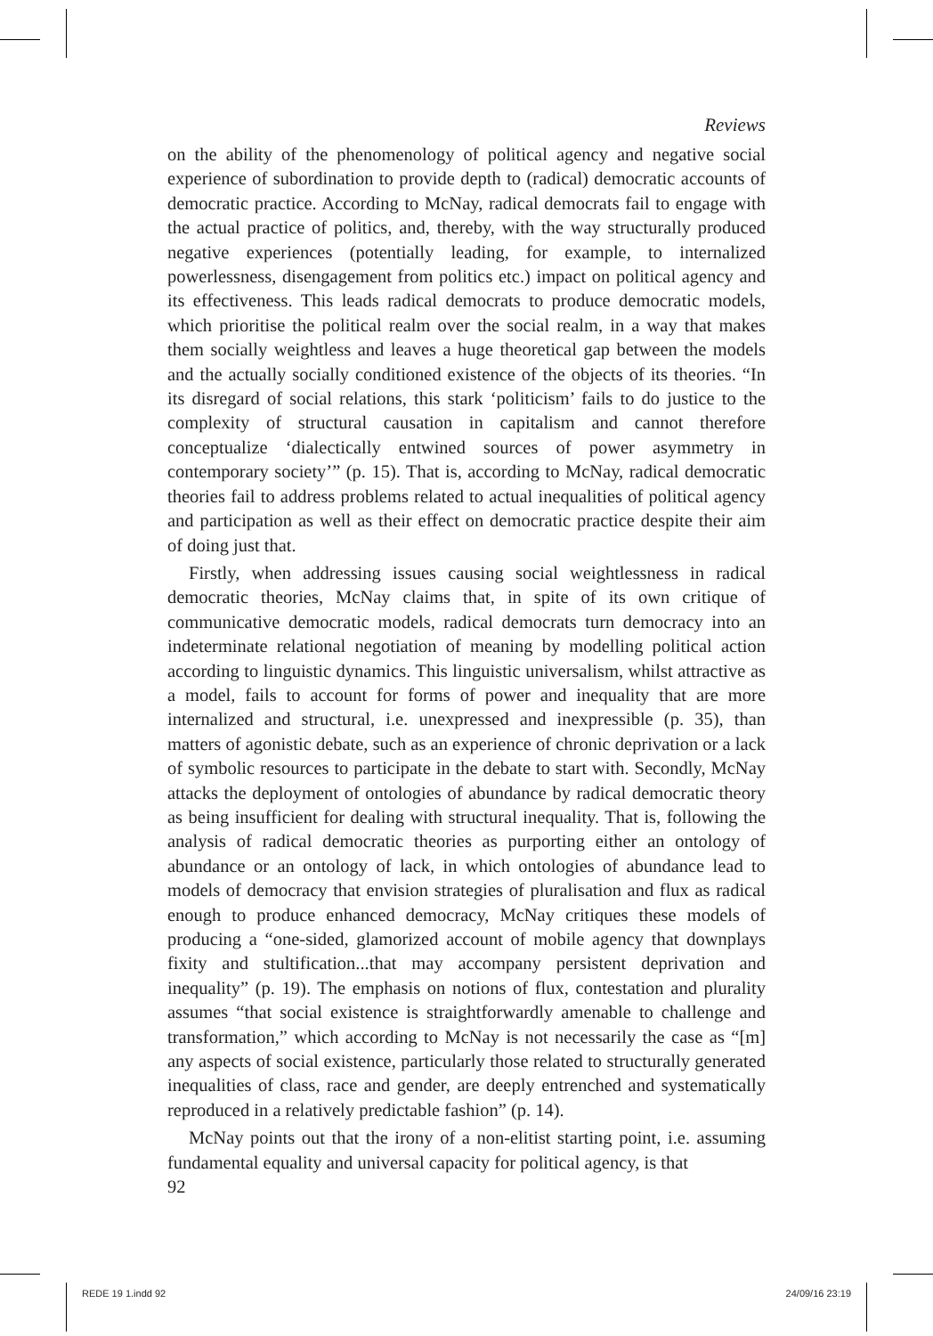Reviews
on the ability of the phenomenology of political agency and negative social experience of subordination to provide depth to (radical) democratic accounts of democratic practice. According to McNay, radical democrats fail to engage with the actual practice of politics, and, thereby, with the way structurally produced negative experiences (potentially leading, for example, to internalized powerlessness, disengagement from politics etc.) impact on political agency and its effectiveness. This leads radical democrats to produce democratic models, which prioritise the political realm over the social realm, in a way that makes them socially weightless and leaves a huge theoretical gap between the models and the actually socially conditioned existence of the objects of its theories. “In its disregard of social relations, this stark ‘politicism’ fails to do justice to the complexity of structural causation in capitalism and cannot therefore conceptualize ‘dialectically entwined sources of power asymmetry in contemporary society’” (p. 15). That is, according to McNay, radical democratic theories fail to address problems related to actual inequalities of political agency and participation as well as their effect on democratic practice despite their aim of doing just that.
Firstly, when addressing issues causing social weightlessness in radical democratic theories, McNay claims that, in spite of its own critique of communicative democratic models, radical democrats turn democracy into an indeterminate relational negotiation of meaning by modelling political action according to linguistic dynamics. This linguistic universalism, whilst attractive as a model, fails to account for forms of power and inequality that are more internalized and structural, i.e. unexpressed and inexpressible (p. 35), than matters of agonistic debate, such as an experience of chronic deprivation or a lack of symbolic resources to participate in the debate to start with. Secondly, McNay attacks the deployment of ontologies of abundance by radical democratic theory as being insufficient for dealing with structural inequality. That is, following the analysis of radical democratic theories as purporting either an ontology of abundance or an ontology of lack, in which ontologies of abundance lead to models of democracy that envision strategies of pluralisation and flux as radical enough to produce enhanced democracy, McNay critiques these models of producing a “one-sided, glamorized account of mobile agency that downplays fixity and stultification...that may accompany persistent deprivation and inequality” (p. 19). The emphasis on notions of flux, contestation and plurality assumes “that social existence is straightforwardly amenable to challenge and transformation,” which according to McNay is not necessarily the case as “[m] any aspects of social existence, particularly those related to structurally generated inequalities of class, race and gender, are deeply entrenched and systematically reproduced in a relatively predictable fashion” (p. 14).
McNay points out that the irony of a non-elitist starting point, i.e. assuming fundamental equality and universal capacity for political agency, is that
92
REDE 19 1.indd 92 24/09/16 23:19